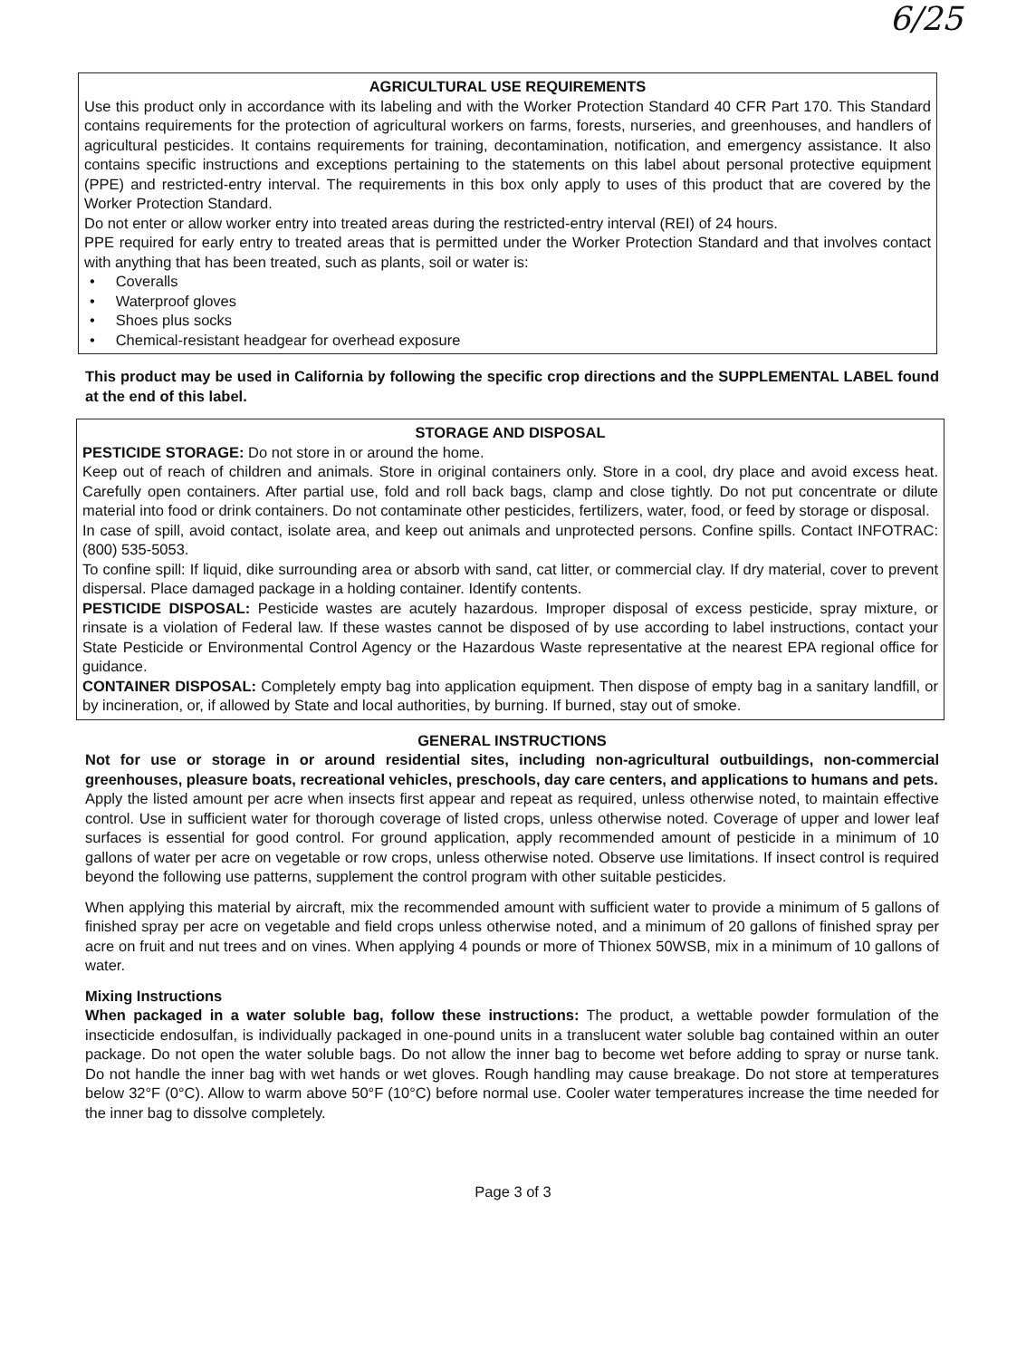6/25
AGRICULTURAL USE REQUIREMENTS
Use this product only in accordance with its labeling and with the Worker Protection Standard 40 CFR Part 170. This Standard contains requirements for the protection of agricultural workers on farms, forests, nurseries, and greenhouses, and handlers of agricultural pesticides. It contains requirements for training, decontamination, notification, and emergency assistance. It also contains specific instructions and exceptions pertaining to the statements on this label about personal protective equipment (PPE) and restricted-entry interval. The requirements in this box only apply to uses of this product that are covered by the Worker Protection Standard.
Do not enter or allow worker entry into treated areas during the restricted-entry interval (REI) of 24 hours.
PPE required for early entry to treated areas that is permitted under the Worker Protection Standard and that involves contact with anything that has been treated, such as plants, soil or water is:
• Coveralls
• Waterproof gloves
• Shoes plus socks
• Chemical-resistant headgear for overhead exposure
This product may be used in California by following the specific crop directions and the SUPPLEMENTAL LABEL found at the end of this label.
STORAGE AND DISPOSAL
PESTICIDE STORAGE: Do not store in or around the home.
Keep out of reach of children and animals. Store in original containers only. Store in a cool, dry place and avoid excess heat. Carefully open containers. After partial use, fold and roll back bags, clamp and close tightly. Do not put concentrate or dilute material into food or drink containers. Do not contaminate other pesticides, fertilizers, water, food, or feed by storage or disposal.
In case of spill, avoid contact, isolate area, and keep out animals and unprotected persons. Confine spills. Contact INFOTRAC: (800) 535-5053.
To confine spill: If liquid, dike surrounding area or absorb with sand, cat litter, or commercial clay. If dry material, cover to prevent dispersal. Place damaged package in a holding container. Identify contents.
PESTICIDE DISPOSAL: Pesticide wastes are acutely hazardous. Improper disposal of excess pesticide, spray mixture, or rinsate is a violation of Federal law. If these wastes cannot be disposed of by use according to label instructions, contact your State Pesticide or Environmental Control Agency or the Hazardous Waste representative at the nearest EPA regional office for guidance.
CONTAINER DISPOSAL: Completely empty bag into application equipment. Then dispose of empty bag in a sanitary landfill, or by incineration, or, if allowed by State and local authorities, by burning. If burned, stay out of smoke.
GENERAL INSTRUCTIONS
Not for use or storage in or around residential sites, including non-agricultural outbuildings, non-commercial greenhouses, pleasure boats, recreational vehicles, preschools, day care centers, and applications to humans and pets.
Apply the listed amount per acre when insects first appear and repeat as required, unless otherwise noted, to maintain effective control. Use in sufficient water for thorough coverage of listed crops, unless otherwise noted. Coverage of upper and lower leaf surfaces is essential for good control. For ground application, apply recommended amount of pesticide in a minimum of 10 gallons of water per acre on vegetable or row crops, unless otherwise noted. Observe use limitations. If insect control is required beyond the following use patterns, supplement the control program with other suitable pesticides.
When applying this material by aircraft, mix the recommended amount with sufficient water to provide a minimum of 5 gallons of finished spray per acre on vegetable and field crops unless otherwise noted, and a minimum of 20 gallons of finished spray per acre on fruit and nut trees and on vines. When applying 4 pounds or more of Thionex 50WSB, mix in a minimum of 10 gallons of water.
Mixing Instructions
When packaged in a water soluble bag, follow these instructions: The product, a wettable powder formulation of the insecticide endosulfan, is individually packaged in one-pound units in a translucent water soluble bag contained within an outer package. Do not open the water soluble bags. Do not allow the inner bag to become wet before adding to spray or nurse tank. Do not handle the inner bag with wet hands or wet gloves. Rough handling may cause breakage. Do not store at temperatures below 32°F (0°C). Allow to warm above 50°F (10°C) before normal use. Cooler water temperatures increase the time needed for the inner bag to dissolve completely.
Page 3 of 3